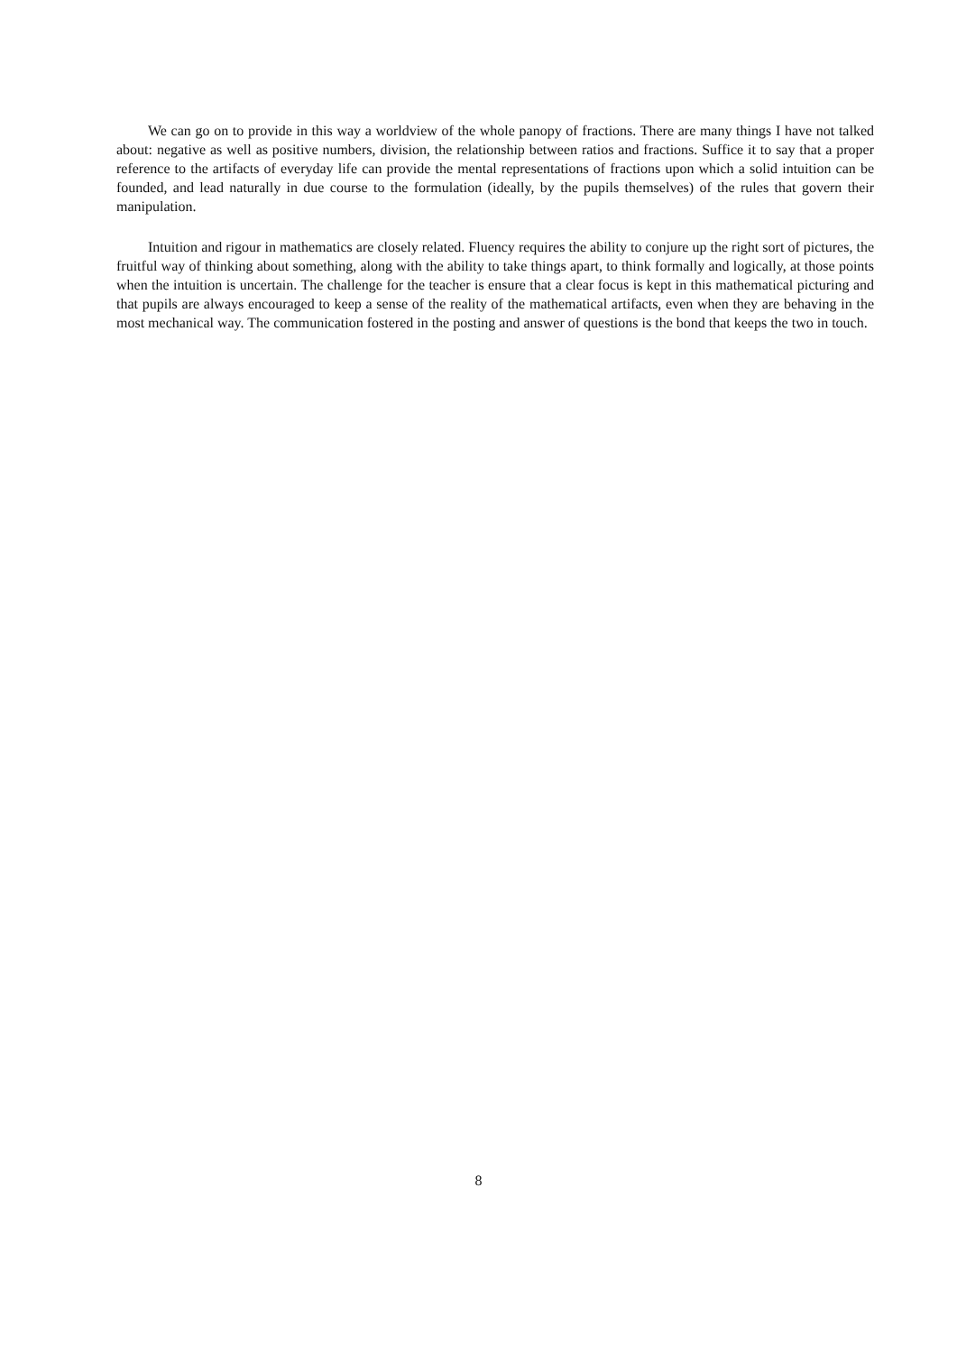We can go on to provide in this way a worldview of the whole panopy of fractions. There are many things I have not talked about: negative as well as positive numbers, division, the relationship between ratios and fractions. Suffice it to say that a proper reference to the artifacts of everyday life can provide the mental representations of fractions upon which a solid intuition can be founded, and lead naturally in due course to the formulation (ideally, by the pupils themselves) of the rules that govern their manipulation.
Intuition and rigour in mathematics are closely related. Fluency requires the ability to conjure up the right sort of pictures, the fruitful way of thinking about something, along with the ability to take things apart, to think formally and logically, at those points when the intuition is uncertain. The challenge for the teacher is ensure that a clear focus is kept in this mathematical picturing and that pupils are always encouraged to keep a sense of the reality of the mathematical artifacts, even when they are behaving in the most mechanical way. The communication fostered in the posting and answer of questions is the bond that keeps the two in touch.
8